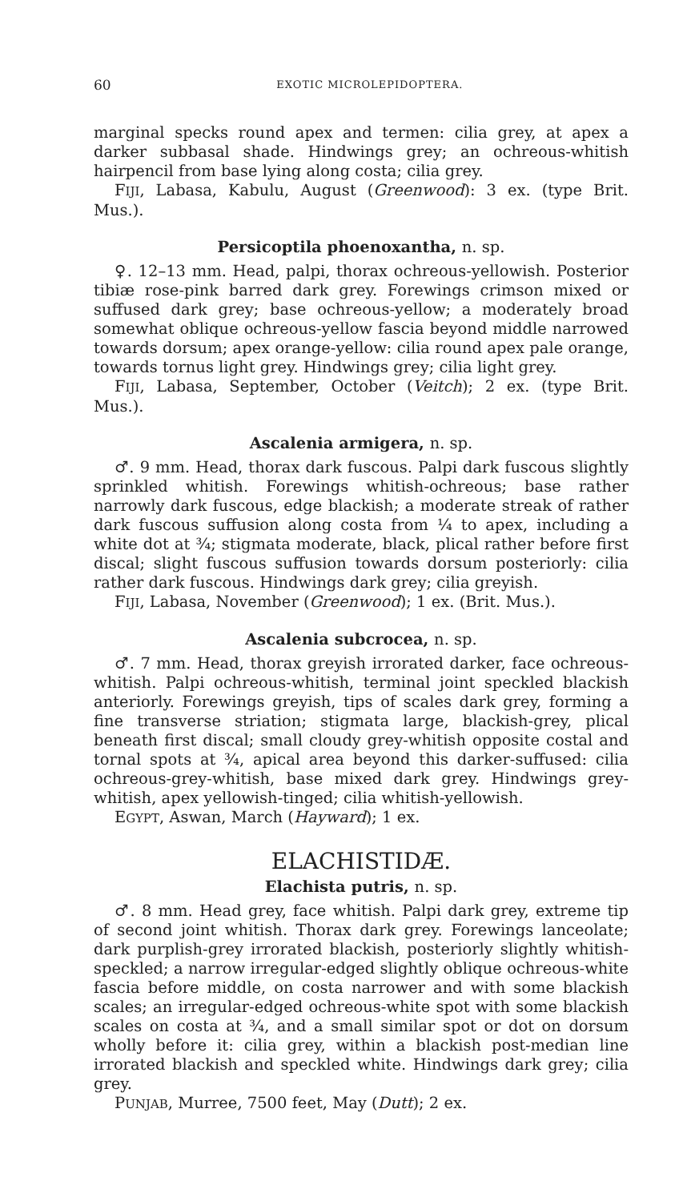60 EXOTIC MICROLEPIDOPTERA.
marginal specks round apex and termen: cilia grey, at apex a darker subbasal shade. Hindwings grey; an ochreous-whitish hairpencil from base lying along costa; cilia grey.
FIJI, Labasa, Kabulu, August (Greenwood): 3 ex. (type Brit. Mus.).
Persicoptila phoenoxantha, n. sp.
♀. 12–13 mm. Head, palpi, thorax ochreous-yellowish. Posterior tibiæ rose-pink barred dark grey. Forewings crimson mixed or suffused dark grey; base ochreous-yellow; a moderately broad somewhat oblique ochreous-yellow fascia beyond middle narrowed towards dorsum; apex orange-yellow: cilia round apex pale orange, towards tornus light grey. Hindwings grey; cilia light grey.
FIJI, Labasa, September, October (Veitch); 2 ex. (type Brit. Mus.).
Ascalenia armigera, n. sp.
♂. 9 mm. Head, thorax dark fuscous. Palpi dark fuscous slightly sprinkled whitish. Forewings whitish-ochreous; base rather narrowly dark fuscous, edge blackish; a moderate streak of rather dark fuscous suffusion along costa from ¼ to apex, including a white dot at ¾; stigmata moderate, black, plical rather before first discal; slight fuscous suffusion towards dorsum posteriorly: cilia rather dark fuscous. Hindwings dark grey; cilia greyish.
FIJI, Labasa, November (Greenwood); 1 ex. (Brit. Mus.).
Ascalenia subcrocea, n. sp.
♂. 7 mm. Head, thorax greyish irrorated darker, face ochreous-whitish. Palpi ochreous-whitish, terminal joint speckled blackish anteriorly. Forewings greyish, tips of scales dark grey, forming a fine transverse striation; stigmata large, blackish-grey, plical beneath first discal; small cloudy grey-whitish opposite costal and tornal spots at ¾, apical area beyond this darker-suffused: cilia ochreous-grey-whitish, base mixed dark grey. Hindwings grey-whitish, apex yellowish-tinged; cilia whitish-yellowish.
EGYPT, Aswan, March (Hayward); 1 ex.
ELACHISTIDÆ.
Elachista putris, n. sp.
♂. 8 mm. Head grey, face whitish. Palpi dark grey, extreme tip of second joint whitish. Thorax dark grey. Forewings lanceolate; dark purplish-grey irrorated blackish, posteriorly slightly whitish-speckled; a narrow irregular-edged slightly oblique ochreous-white fascia before middle, on costa narrower and with some blackish scales; an irregular-edged ochreous-white spot with some blackish scales on costa at ¾, and a small similar spot or dot on dorsum wholly before it: cilia grey, within a blackish post-median line irrorated blackish and speckled white. Hindwings dark grey; cilia grey.
PUNJAB, Murree, 7500 feet, May (Dutt); 2 ex.